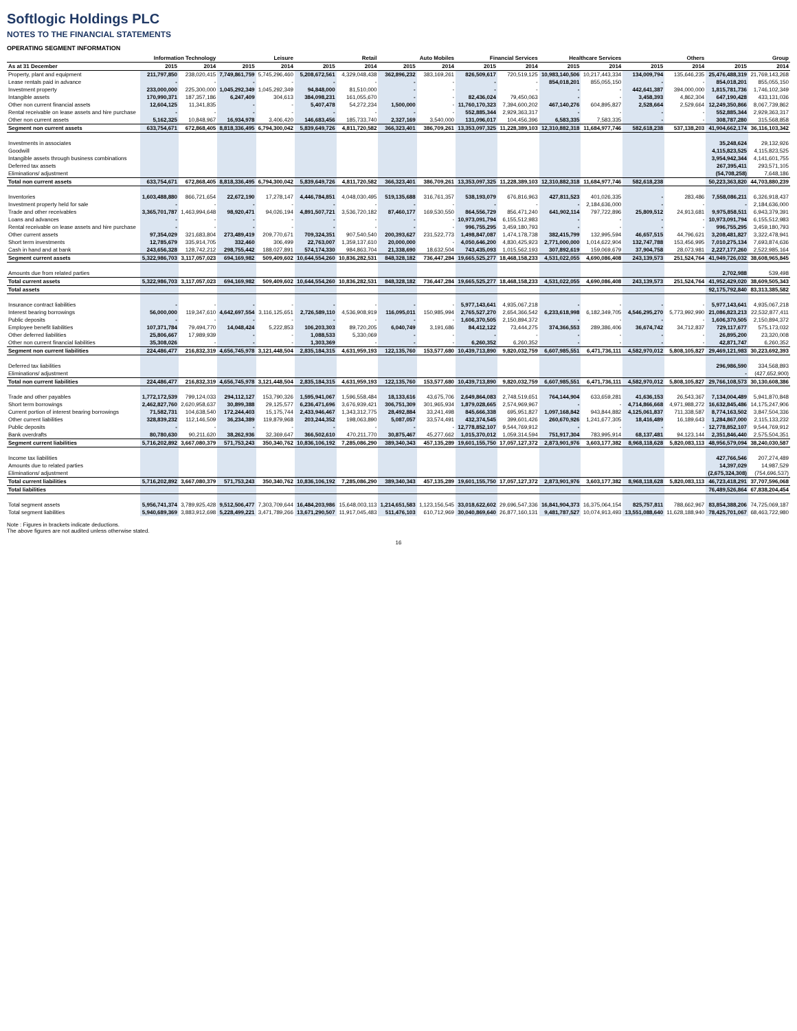Softlogic Holdings PLC
NOTES TO THE FINANCIAL STATEMENTS
OPERATING SEGMENT INFORMATION
| | Information Technology | | Leisure | | Retail | | Auto Mobiles | | Financial Services | | Healthcare Services | | Others | | Group | |
| --- | --- | --- | --- | --- | --- | --- | --- | --- | --- | --- | --- | --- | --- | --- | --- | --- |
| As at 31 December | 2015 | 2014 | 2015 | 2014 | 2015 | 2014 | 2015 | 2014 | 2015 | 2014 | 2015 | 2014 | 2015 | 2014 | 2015 | 2014 |
| Property, plant and equipment | 211,797,850 | 238,020,415 | 7,749,861,759 | 5,745,296,460 | 5,208,672,561 | 4,329,048,438 | 362,896,232 | 383,169,261 | 826,509,617 | 720,519,125 | 10,983,140,506 | 10,217,443,334 | 134,009,794 | 135,646,235 | 25,476,488,319 | 21,769,143,268 |
| Lease rentals paid in advance | - | - | - | - | - | - | - | - | - | - | 854,018,201 | 855,055,150 | - | - | 854,018,201 | 855,055,150 |
| Investment property | 233,000,000 | 225,300,000 | 1,045,292,349 | 1,045,292,349 | 94,848,000 | 81,510,000 | - | - | - | - | - | - | 442,641,387 | 394,000,000 | 1,815,781,736 | 1,746,102,349 |
| Intangible assets | 170,990,371 | 187,357,186 | 6,247,409 | 304,613 | 384,098,231 | 161,055,670 | - | - | 82,436,024 | 79,450,063 | - | - | 3,458,393 | 4,862,304 | 647,190,428 | 433,131,036 |
| Other non current financial assets | 12,604,125 | 11,341,835 | - | - | 5,407,478 | 54,272,234 | 1,500,000 | - | 11,760,170,323 | 7,394,600,202 | 467,140,276 | 604,895,827 | 2,528,664 | 2,529,664 | 12,249,350,866 | 8,067,739,862 |
| Rental receivable on lease assets and hire purchase | - | - | - | - | - | - | - | - | 552,885,344 | 2,929,363,317 | - | - | - | - | 552,885,344 | 2,929,363,317 |
| Other non current assets | 5,162,325 | 10,848,967 | 16,934,978 | 3,406,420 | 146,683,456 | 185,733,740 | 2,327,169 | 3,540,000 | 131,096,017 | 104,456,396 | 6,583,335 | 7,583,335 | - | - | 308,787,280 | 315,568,858 |
| Segment non current assets | 633,754,671 | 672,868,405 | 8,818,336,495 | 6,794,300,042 | 5,839,649,726 | 4,811,720,582 | 366,323,401 | 386,709,261 | 13,353,097,325 | 11,228,389,103 | 12,310,882,318 | 11,684,977,746 | 582,618,238 | 537,138,203 | 41,904,662,174 | 36,116,103,342 |
| Investments in associates | | | | | | | | | | | | | | | 35,248,624 | 29,132,926 |
| Goodwill | | | | | | | | | | | | | | | 4,115,823,525 | 4,115,823,525 |
| Intangible assets through business combinations | | | | | | | | | | | | | | | 3,954,942,344 | 4,141,601,755 |
| Deferred tax assets | | | | | | | | | | | | | | | 267,395,411 | 293,571,105 |
| Eliminations/ adjustment | | | | | | | | | | | | | | | (54,708,258) | 7,648,186 |
| Total non current assets | 633,754,671 | 672,868,405 | 8,818,336,495 | 6,794,300,042 | 5,839,649,726 | 4,811,720,582 | 366,323,401 | 386,709,261 | 13,353,097,325 | 11,228,389,103 | 12,310,882,318 | 11,684,977,746 | 582,618,238 | | 50,223,363,820 | 44,703,880,239 |
| Inventories | 1,603,488,880 | 866,721,654 | 22,672,190 | 17,278,147 | 4,446,784,851 | 4,048,030,495 | 519,135,688 | 316,761,357 | 538,193,079 | 676,816,963 | 427,811,523 | 401,026,335 | - | 283,486 | 7,558,086,211 | 6,326,918,437 |
| Investment property held for sale | - | - | - | - | - | - | - | - | - | - | - | 2,184,636,000 | - | - | - | 2,184,636,000 |
| Trade and other receivables | 3,365,701,787 | 1,463,994,648 | 98,920,471 | 94,026,194 | 4,891,507,721 | 3,536,720,182 | 87,460,177 | 169,530,550 | 864,556,729 | 856,471,240 | 641,902,114 | 797,722,896 | 25,809,512 | 24,913,681 | 9,975,858,511 | 6,943,379,391 |
| Loans and advances | - | - | - | - | - | - | - | - | 10,973,091,794 | 6,155,512,983 | - | - | - | - | 10,973,091,794 | 6,155,512,983 |
| Rental receivable on lease assets and hire purchase | - | - | - | - | - | - | - | - | 996,755,295 | 3,459,180,793 | - | - | - | - | 996,755,295 | 3,459,180,793 |
| Other current assets | 97,354,029 | 321,683,804 | 273,489,419 | 209,770,671 | 709,324,351 | 907,540,540 | 200,393,627 | 231,522,773 | 1,498,847,087 | 1,474,178,738 | 382,415,799 | 132,995,594 | 46,657,515 | 44,796,621 | 3,208,481,827 | 3,322,478,941 |
| Short term investments | 12,785,679 | 335,914,705 | 332,460 | 306,499 | 22,763,007 | 1,359,137,610 | 20,000,000 | - | 4,050,646,200 | 4,830,425,923 | 2,771,000,000 | 1,014,622,904 | 132,747,788 | 153,456,995 | 7,010,275,134 | 7,693,874,636 |
| Cash in hand and at bank | 243,656,328 | 128,742,212 | 298,755,442 | 188,027,891 | 574,174,330 | 984,863,704 | 21,338,690 | 18,632,504 | 743,435,093 | 1,015,562,193 | 307,892,619 | 159,069,679 | 37,904,758 | 28,073,981 | 2,227,177,260 | 2,522,985,164 |
| Segment current assets | 5,322,986,703 | 3,117,057,023 | 694,169,982 | 509,409,602 | 10,644,554,260 | 10,836,282,531 | 848,328,182 | 736,447,284 | 19,665,525,277 | 18,468,158,233 | 4,531,022,055 | 4,690,086,408 | 243,139,573 | 251,524,764 | 41,949,726,032 | 38,608,965,845 |
| Amounts due from related parties | | | | | | | | | | | | | | | 2,702,988 | 539,498 |
| Total current assets | 5,322,986,703 | 3,117,057,023 | 694,169,982 | 509,409,602 | 10,644,554,260 | 10,836,282,531 | 848,328,182 | 736,447,284 | 19,665,525,277 | 18,468,158,233 | 4,531,022,055 | 4,690,086,408 | 243,139,573 | 251,524,764 | 41,952,429,020 | 38,609,505,343 |
| Total assets | | | | | | | | | | | | | | | 92,175,792,840 | 83,313,385,582 |
| Insurance contract liabilities | - | - | - | - | - | - | - | - | 5,977,143,641 | 4,935,067,218 | - | - | - | - | 5,977,143,641 | 4,935,067,218 |
| Interest bearing borrowings | 56,000,000 | 119,347,610 | 4,642,697,554 | 3,116,125,651 | 2,726,589,110 | 4,536,908,919 | 116,095,011 | 150,985,994 | 2,765,527,270 | 2,654,366,542 | 6,233,618,998 | 6,182,349,705 | 4,546,295,270 | 5,773,992,990 | 21,086,823,213 | 22,532,877,411 |
| Public deposits | - | - | - | - | - | - | - | - | 1,606,370,505 | 2,150,894,372 | - | - | - | - | 1,606,370,505 | 2,150,894,372 |
| Employee benefit liabilities | 107,371,784 | 79,494,770 | 14,048,424 | 5,222,853 | 106,203,303 | 89,720,205 | 6,040,749 | 3,191,686 | 84,412,122 | 73,444,275 | 374,366,553 | 289,386,406 | 36,674,742 | 34,712,837 | 729,117,677 | 575,173,032 |
| Other deferred liabilities | 25,806,667 | 17,989,939 | - | - | 1,088,533 | 5,330,069 | - | - | - | - | - | - | - | - | 26,895,200 | 23,320,008 |
| Other non current financial liabilities | 35,308,026 | - | - | - | 1,303,369 | - | - | - | 6,260,352 | 6,260,352 | - | - | - | - | 42,871,747 | 6,260,352 |
| Segment non current liabilities | 224,486,477 | 216,832,319 | 4,656,745,978 | 3,121,448,504 | 2,835,184,315 | 4,631,959,193 | 122,135,760 | 153,577,680 | 10,439,713,890 | 9,820,032,759 | 6,607,985,551 | 6,471,736,111 | 4,582,970,012 | 5,808,105,827 | 29,469,121,983 | 30,223,692,393 |
| Deferred tax liabilities | | | | | | | | | | | | | | | 296,986,590 | 334,568,893 |
| Eliminations/ adjustment | | | | | | | | | | | | | | | - | (427,652,900) |
| Total non current liabilities | 224,486,477 | 216,832,319 | 4,656,745,978 | 3,121,448,504 | 2,835,184,315 | 4,631,959,193 | 122,135,760 | 153,577,680 | 10,439,713,890 | 9,820,032,759 | 6,607,985,551 | 6,471,736,111 | 4,582,970,012 | 5,808,105,827 | 29,766,108,573 | 30,130,608,386 |
| Trade and other payables | 1,772,172,539 | 799,124,033 | 294,112,127 | 153,790,326 | 1,595,941,067 | 1,596,558,484 | 18,133,616 | 43,675,706 | 2,649,864,083 | 2,748,519,651 | 764,144,904 | 633,659,281 | 41,636,153 | 26,543,367 | 7,134,004,489 | 5,941,870,848 |
| Short term borrowings | 2,462,827,760 | 2,620,958,637 | 30,899,388 | 29,125,577 | 6,236,471,696 | 3,676,939,421 | 306,751,309 | 301,965,934 | 1,879,028,665 | 2,574,969,967 | - | - | 4,714,866,668 | 4,971,988,272 | 16,632,845,486 | 14,175,247,906 |
| Current portion of interest bearing borrowings | 71,582,731 | 104,638,540 | 172,244,403 | 15,175,744 | 2,433,946,467 | 1,343,312,775 | 28,492,884 | 33,241,498 | 845,666,338 | 695,951,827 | 1,097,168,842 | 943,844,882 | 4,125,061,837 | 711,338,587 | 8,774,163,502 | 3,847,504,336 |
| Other current liabilities | 328,839,232 | 112,146,509 | 36,234,389 | 119,879,968 | 203,244,352 | 198,063,890 | 5,087,057 | 33,574,491 | 432,374,545 | 399,601,426 | 260,670,926 | 1,241,677,305 | 18,416,489 | 16,189,643 | 1,284,867,000 | 2,115,133,232 |
| Public deposits | - | - | - | - | - | - | - | - | 12,778,852,107 | 9,544,769,912 | - | - | - | - | 12,778,852,107 | 9,544,769,912 |
| Bank overdrafts | 80,780,630 | 90,211,620 | 38,262,936 | 32,369,647 | 366,502,610 | 470,211,770 | 30,875,467 | 45,277,662 | 1,015,370,012 | 1,059,314,594 | 751,917,304 | 783,995,914 | 68,137,481 | 94,123,144 | 2,351,846,440 | 2,575,504,351 |
| Segment current liabilities | 5,716,202,892 | 3,667,080,379 | 571,753,243 | 350,340,762 | 10,836,106,192 | 7,285,086,290 | 389,340,343 | 457,135,289 | 19,601,155,750 | 17,057,127,372 | 2,873,901,976 | 3,603,177,382 | 8,968,118,628 | 5,820,083,113 | 48,956,579,094 | 38,240,030,587 |
| Income tax liabilities | | | | | | | | | | | | | | | 427,766,546 | 207,274,489 |
| Amounts due to related parties | | | | | | | | | | | | | | | 14,397,029 | 14,987,529 |
| Eliminations/ adjustment | | | | | | | | | | | | | | | (2,675,324,308) | (754,696,537) |
| Total current liabilities | 5,716,202,892 | 3,667,080,379 | 571,753,243 | 350,340,762 | 10,836,106,192 | 7,285,086,290 | 389,340,343 | 457,135,289 | 19,601,155,750 | 17,057,127,372 | 2,873,901,976 | 3,603,177,382 | 8,968,118,628 | 5,820,083,113 | 46,723,418,291 | 37,707,596,068 |
| Total liabilities | | | | | | | | | | | | | | | 76,489,526,864 | 67,838,204,454 |
| Total segment assets | 5,956,741,374 | 3,789,925,428 | 9,512,506,477 | 7,303,709,644 | 16,484,203,986 | 15,648,003,113 | 1,214,651,583 | 1,123,156,545 | 33,018,622,602 | 29,696,547,336 | 16,841,904,373 | 16,375,064,154 | 825,757,811 | 788,662,967 | 83,854,388,206 | 74,725,069,187 |
| Total segment liabilities | 5,940,689,369 | 3,883,912,698 | 5,228,499,221 | 3,471,789,266 | 13,671,290,507 | 11,917,045,483 | 511,476,103 | 610,712,969 | 30,040,869,640 | 26,877,160,131 | 9,481,787,527 | 10,074,913,493 | 13,551,088,640 | 11,628,188,940 | 78,425,701,067 | 68,463,722,980 |
Note : Figures in brackets indicate deductions.
The above figures are not audited unless otherwise stated.
16